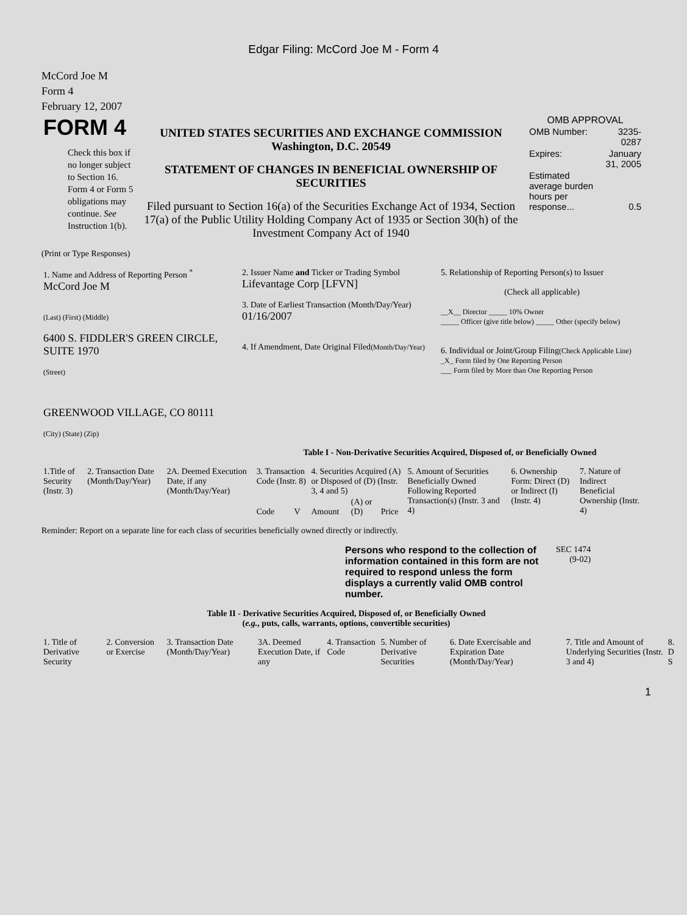Edgar Filing: McCord Joe M - Form 4
McCord Joe M
Form 4
February 12, 2007
| FORM 4 Check this box if no longer subject to Section 16. Form 4 or Form 5 obligations may continue. See Instruction 1(b). | UNITED STATES SECURITIES AND EXCHANGE COMMISSION Washington, D.C. 20549 STATEMENT OF CHANGES IN BENEFICIAL OWNERSHIP OF SECURITIES Filed pursuant to Section 16(a) of the Securities Exchange Act of 1934, Section 17(a) of the Public Utility Holding Company Act of 1935 or Section 30(h) of the Investment Company Act of 1940 | OMB APPROVAL / OMB Number: / 3235-0287 / / Expires: / January 31, 2005 / / Estimated average burden hours per response... / 0.5 / |
(Print or Type Responses)
| 1. Name and Address of Reporting Person <sup>*</sup> McCord Joe M (Last) (First) (Middle) 6400 S. FIDDLER'S GREEN CIRCLE, SUITE 1970 (Street) GREENWOOD VILLAGE, CO 80111 (City) (State) (Zip) | 2. Issuer Name and Ticker or Trading Symbol Lifevantage Corp [LFVN] 3. Date of Earliest Transaction (Month/Day/Year) 01/16/2007 4. If Amendment, Date Original Filed (Month/Day/Year) | 5. Relationship of Reporting Person(s) to Issuer (Check all applicable) __X__ Director _____ 10% Owner _____ Officer (give title below) _____ Other (specify below) 6. Individual or Joint/Group Filing (Check Applicable Line) _X_ Form filed by One Reporting Person ___ Form filed by More than One Reporting Person |
Table I - Non-Derivative Securities Acquired, Disposed of, or Beneficially Owned
| 1.Title of Security (Instr. 3) | 2. Transaction Date (Month/Day/Year) | 2A. Deemed Execution Date, if any (Month/Day/Year) | 3. Transaction Code (Instr. 8) | | 4. Securities Acquired (A) or Disposed of (D) (Instr. 3, 4 and 5) | | | 5. Amount of Securities Beneficially Owned Following Reported Transaction(s) (Instr. 3 and 4) | 6. Ownership Form: Direct (D) or Indirect (I) (Instr. 4) | 7. Nature of Indirect Beneficial Ownership (Instr. 4) |
| --- | --- | --- | --- | --- | --- | --- | --- | --- | --- | --- |
| | | | Code | V | Amount | (A) or (D) | Price | | | |
Reminder: Report on a separate line for each class of securities beneficially owned directly or indirectly.
| Persons who respond to the collection of information contained in this form are not required to respond unless the form displays a currently valid OMB control number. | SEC 1474 (9-02) |
Table II - Derivative Securities Acquired, Disposed of, or Beneficially Owned
(e.g., puts, calls, warrants, options, convertible securities)
| 1. Title of Derivative Security | 2. Conversion or Exercise | 3. Transaction Date (Month/Day/Year) | 3A. Deemed Execution Date, if any | 4. Transaction Code | 5. Number of Derivative Securities | 6. Date Exercisable and Expiration Date (Month/Day/Year) | 7. Title and Amount of Underlying Securities (Instr. 3 and 4) | 8. D S |
| --- | --- | --- | --- | --- | --- | --- | --- | --- |
1